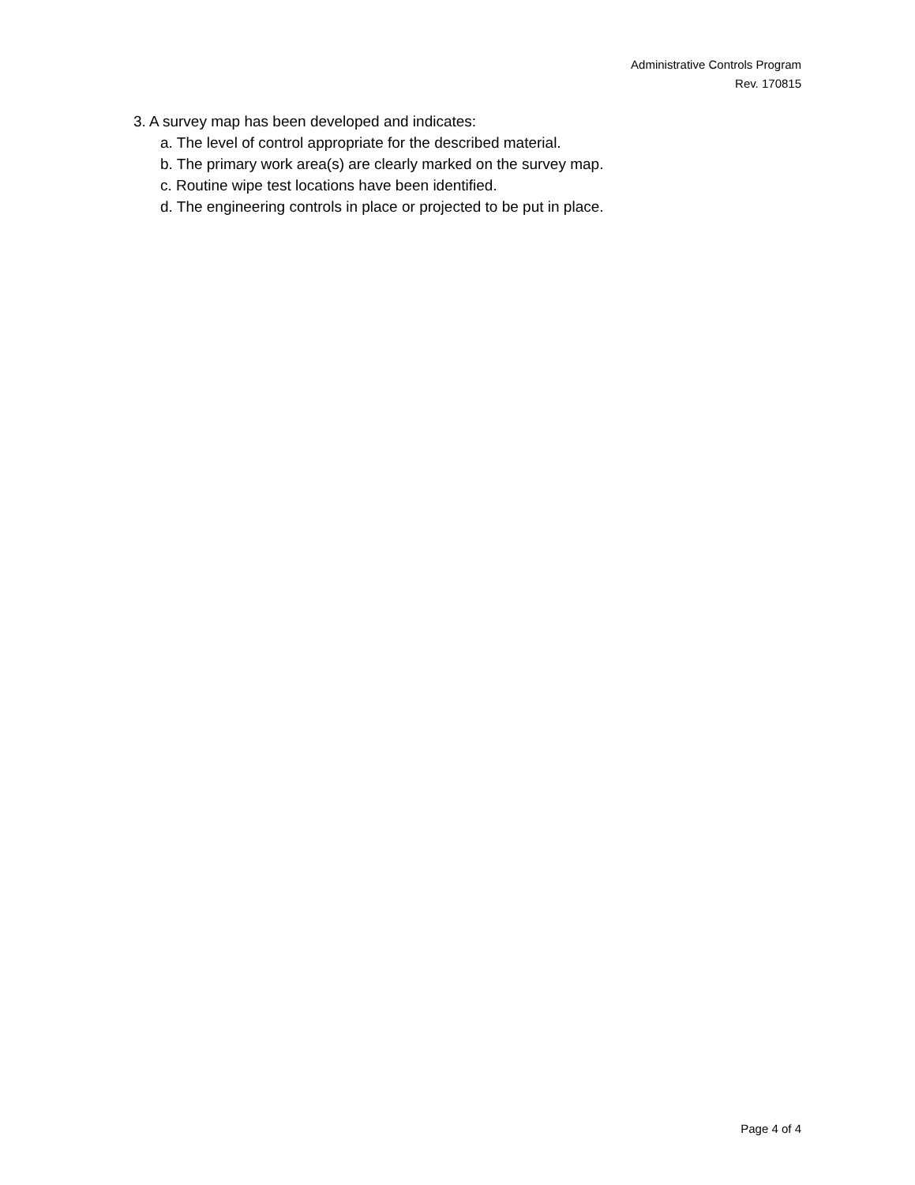Administrative Controls Program
Rev. 170815
3. A survey map has been developed and indicates:
a. The level of control appropriate for the described material.
b. The primary work area(s) are clearly marked on the survey map.
c. Routine wipe test locations have been identified.
d. The engineering controls in place or projected to be put in place.
Page 4 of 4